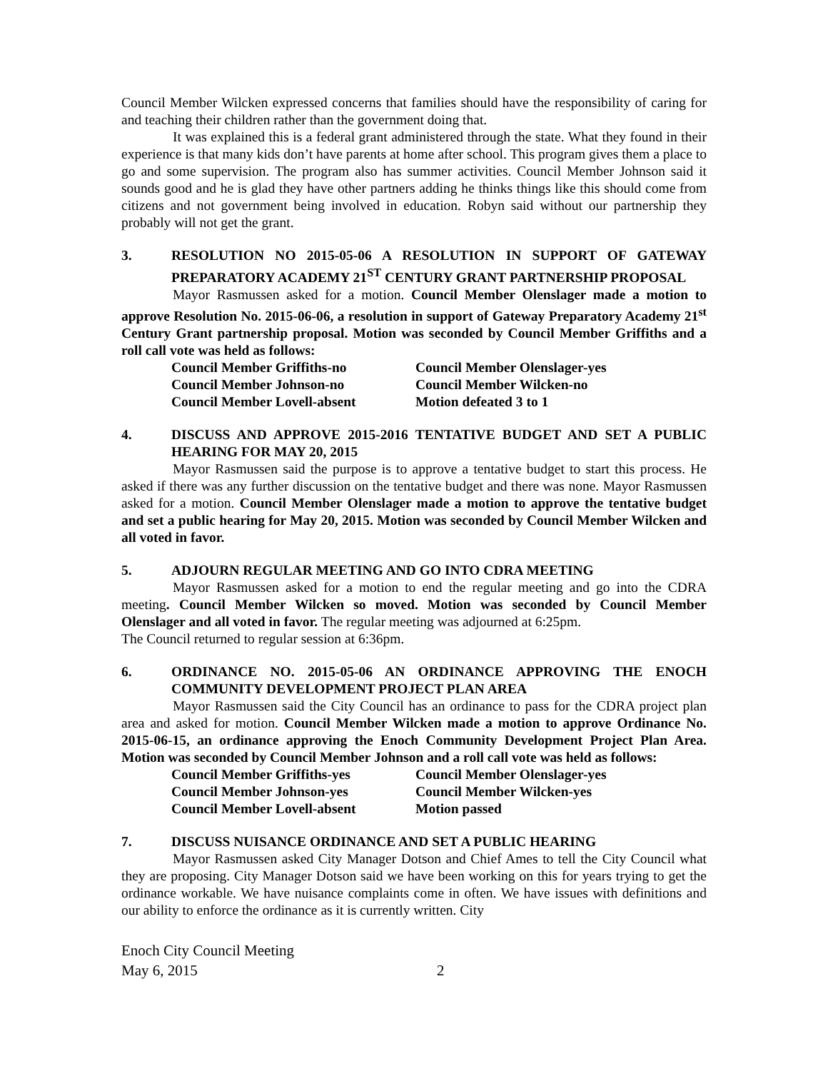Council Member Wilcken expressed concerns that families should have the responsibility of caring for and teaching their children rather than the government doing that.
It was explained this is a federal grant administered through the state. What they found in their experience is that many kids don’t have parents at home after school. This program gives them a place to go and some supervision. The program also has summer activities. Council Member Johnson said it sounds good and he is glad they have other partners adding he thinks things like this should come from citizens and not government being involved in education. Robyn said without our partnership they probably will not get the grant.
3. RESOLUTION NO 2015-05-06 A RESOLUTION IN SUPPORT OF GATEWAY PREPARATORY ACADEMY 21<sup>ST</sup> CENTURY GRANT PARTNERSHIP PROPOSAL
Mayor Rasmussen asked for a motion. Council Member Olenslager made a motion to approve Resolution No. 2015-06-06, a resolution in support of Gateway Preparatory Academy 21<sup>st</sup> Century Grant partnership proposal. Motion was seconded by Council Member Griffiths and a roll call vote was held as follows:
Council Member Griffiths-no Council Member Olenslager-yes
Council Member Johnson-no Council Member Wilcken-no
Council Member Lovell-absent Motion defeated 3 to 1
4. DISCUSS AND APPROVE 2015-2016 TENTATIVE BUDGET AND SET A PUBLIC HEARING FOR MAY 20, 2015
Mayor Rasmussen said the purpose is to approve a tentative budget to start this process. He asked if there was any further discussion on the tentative budget and there was none. Mayor Rasmussen asked for a motion. Council Member Olenslager made a motion to approve the tentative budget and set a public hearing for May 20, 2015. Motion was seconded by Council Member Wilcken and all voted in favor.
5. ADJOURN REGULAR MEETING AND GO INTO CDRA MEETING
Mayor Rasmussen asked for a motion to end the regular meeting and go into the CDRA meeting. Council Member Wilcken so moved. Motion was seconded by Council Member Olenslager and all voted in favor. The regular meeting was adjourned at 6:25pm.
The Council returned to regular session at 6:36pm.
6. ORDINANCE NO. 2015-05-06 AN ORDINANCE APPROVING THE ENOCH COMMUNITY DEVELOPMENT PROJECT PLAN AREA
Mayor Rasmussen said the City Council has an ordinance to pass for the CDRA project plan area and asked for motion. Council Member Wilcken made a motion to approve Ordinance No. 2015-06-15, an ordinance approving the Enoch Community Development Project Plan Area. Motion was seconded by Council Member Johnson and a roll call vote was held as follows:
Council Member Griffiths-yes Council Member Olenslager-yes
Council Member Johnson-yes Council Member Wilcken-yes
Council Member Lovell-absent Motion passed
7. DISCUSS NUISANCE ORDINANCE AND SET A PUBLIC HEARING
Mayor Rasmussen asked City Manager Dotson and Chief Ames to tell the City Council what they are proposing. City Manager Dotson said we have been working on this for years trying to get the ordinance workable. We have nuisance complaints come in often. We have issues with definitions and our ability to enforce the ordinance as it is currently written. City
Enoch City Council Meeting
May 6, 2015 2